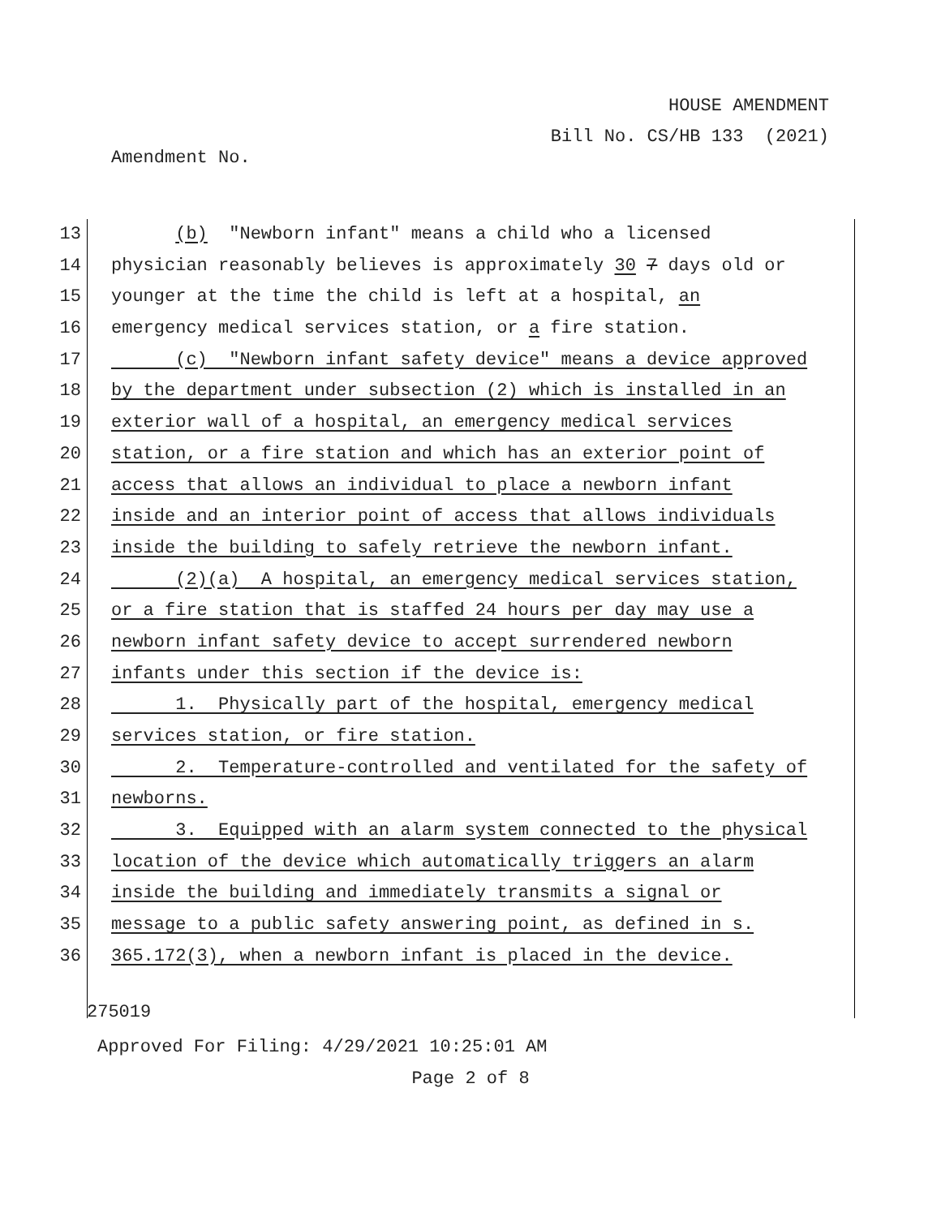HOUSE AMENDMENT
Bill No. CS/HB 133 (2021)
Amendment No.
13 (b) "Newborn infant" means a child who a licensed
14 physician reasonably believes is approximately 30 7 days old or
15 younger at the time the child is left at a hospital, an
16 emergency medical services station, or a fire station.
17 (c) "Newborn infant safety device" means a device approved
18 by the department under subsection (2) which is installed in an
19 exterior wall of a hospital, an emergency medical services
20 station, or a fire station and which has an exterior point of
21 access that allows an individual to place a newborn infant
22 inside and an interior point of access that allows individuals
23 inside the building to safely retrieve the newborn infant.
24 (2)(a) A hospital, an emergency medical services station,
25 or a fire station that is staffed 24 hours per day may use a
26 newborn infant safety device to accept surrendered newborn
27 infants under this section if the device is:
28 1. Physically part of the hospital, emergency medical
29 services station, or fire station.
30 2. Temperature-controlled and ventilated for the safety of
31 newborns.
32 3. Equipped with an alarm system connected to the physical
33 location of the device which automatically triggers an alarm
34 inside the building and immediately transmits a signal or
35 message to a public safety answering point, as defined in s.
36 365.172(3), when a newborn infant is placed in the device.
275019
Approved For Filing: 4/29/2021 10:25:01 AM
Page 2 of 8